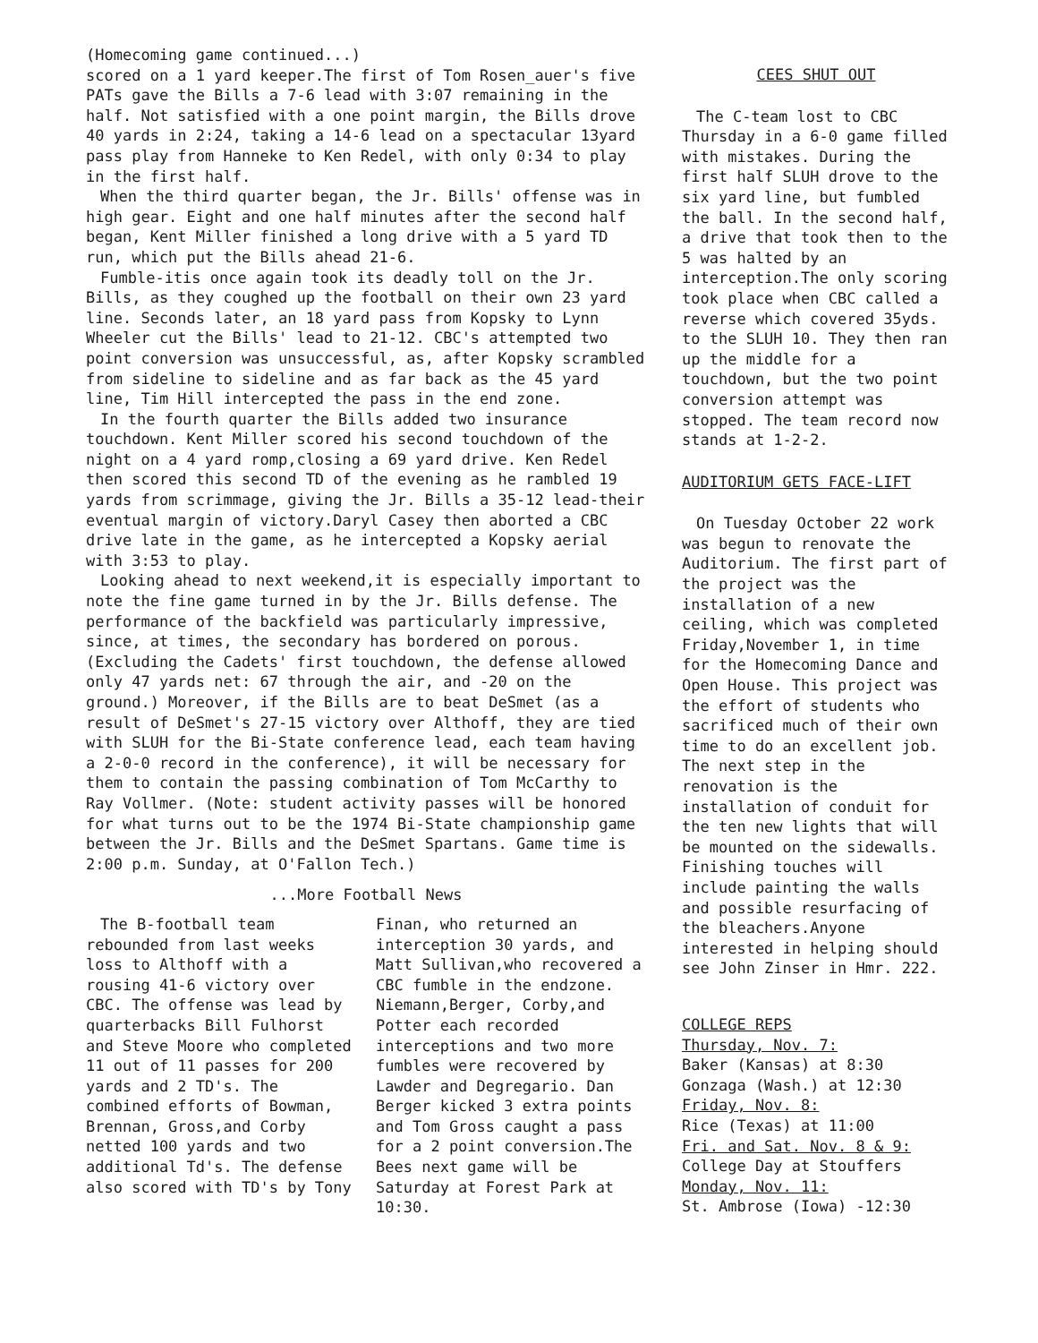(Homecoming game continued...)
scored on a 1 yard keeper.The first of Tom Rosen_auer's five PATs gave the Bills a 7-6 lead with 3:07 remaining in the half. Not satisfied with a one point margin, the Bills drove 40 yards in 2:24, taking a 14-6 lead on a spectacular 13yard pass play from Hanneke to Ken Redel, with only 0:34 to play in the first half.
When the third quarter began, the Jr. Bills' offense was in high gear. Eight and one half minutes after the second half began, Kent Miller finished a long drive with a 5 yard TD run, which put the Bills ahead 21-6.
Fumble-itis once again took its deadly toll on the Jr. Bills, as they coughed up the football on their own 23 yard line. Seconds later, an 18 yard pass from Kopsky to Lynn Wheeler cut the Bills' lead to 21-12. CBC's attempted two point conversion was unsuccessful, as, after Kopsky scrambled from sideline to sideline and as far back as the 45 yard line, Tim Hill intercepted the pass in the end zone.
In the fourth quarter the Bills added two insurance touchdown. Kent Miller scored his second touchdown of the night on a 4 yard romp,closing a 69 yard drive. Ken Redel then scored this second TD of the evening as he rambled 19 yards from scrimmage, giving the Jr. Bills a 35-12 lead-their eventual margin of victory.Daryl Casey then aborted a CBC drive late in the game, as he intercepted a Kopsky aerial with 3:53 to play.
Looking ahead to next weekend,it is especially important to note the fine game turned in by the Jr. Bills defense. The performance of the backfield was particularly impressive, since, at times, the secondary has bordered on porous. (Excluding the Cadets' first touchdown, the defense allowed only 47 yards net: 67 through the air, and -20 on the ground.) Moreover, if the Bills are to beat DeSmet (as a result of DeSmet's 27-15 victory over Althoff, they are tied with SLUH for the Bi-State conference lead, each team having a 2-0-0 record in the conference), it will be necessary for them to contain the passing combination of Tom McCarthy to Ray Vollmer. (Note: student activity passes will be honored for what turns out to be the 1974 Bi-State championship game between the Jr. Bills and the DeSmet Spartans. Game time is 2:00 p.m. Sunday, at O'Fallon Tech.)
...More Football News
The B-football team rebounded from last weeks loss to Althoff with a rousing 41-6 victory over CBC. The offense was lead by quarterbacks Bill Fulhorst and Steve Moore who completed 11 out of 11 passes for 200 yards and 2 TD's. The combined efforts of Bowman, Brennan, Gross,and Corby netted 100 yards and two additional Td's. The defense also scored with TD's by Tony
Finan, who returned an interception 30 yards, and Matt Sullivan,who recovered a CBC fumble in the endzone. Niemann,Berger, Corby,and Potter each recorded interceptions and two more fumbles were recovered by Lawder and Degregario. Dan Berger kicked 3 extra points and Tom Gross caught a pass for a 2 point conversion.The Bees next game will be Saturday at Forest Park at 10:30.
CEES SHUT OUT
The C-team lost to CBC Thursday in a 6-0 game filled with mistakes. During the first half SLUH drove to the six yard line, but fumbled the ball. In the second half, a drive that took then to the 5 was halted by an interception.The only scoring took place when CBC called a reverse which covered 35yds. to the SLUH 10. They then ran up the middle for a touchdown, but the two point conversion attempt was stopped. The team record now stands at 1-2-2.
AUDITORIUM GETS FACE-LIFT
On Tuesday October 22 work was begun to renovate the Auditorium. The first part of the project was the installation of a new ceiling, which was completed Friday,November 1, in time for the Homecoming Dance and Open House. This project was the effort of students who sacrificed much of their own time to do an excellent job. The next step in the renovation is the installation of conduit for the ten new lights that will be mounted on the sidewalls. Finishing touches will include painting the walls and possible resurfacing of the bleachers.Anyone interested in helping should see John Zinser in Hmr. 222.
COLLEGE REPS
Thursday, Nov. 7:
Baker (Kansas) at 8:30
Gonzaga (Wash.) at 12:30
Friday, Nov. 8:
Rice (Texas) at 11:00
Fri. and Sat. Nov. 8 & 9:
College Day at Stouffers
Monday, Nov. 11:
St. Ambrose (Iowa) -12:30